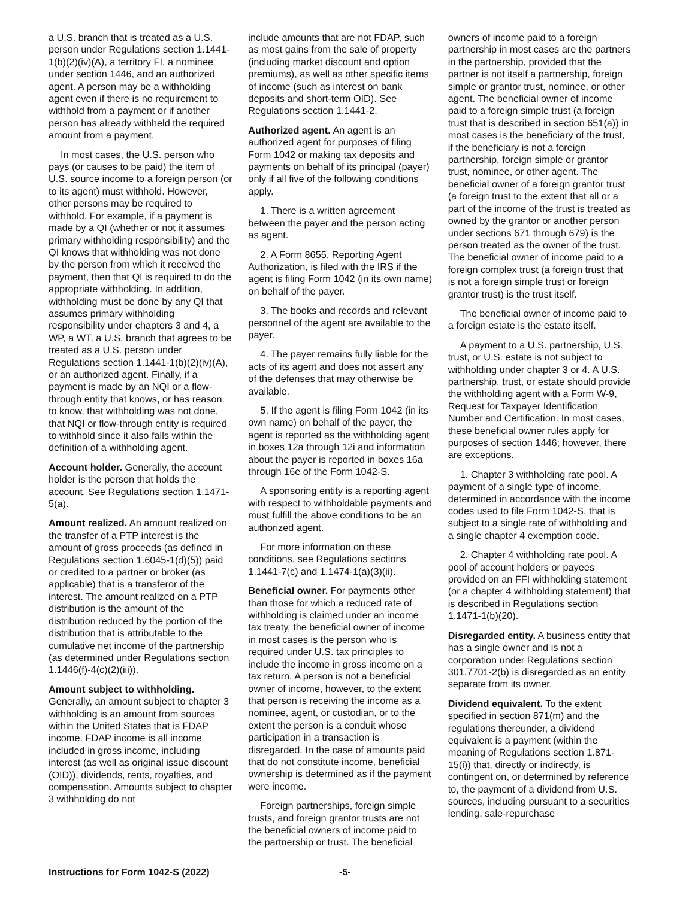a U.S. branch that is treated as a U.S. person under Regulations section 1.1441-1(b)(2)(iv)(A), a territory FI, a nominee under section 1446, and an authorized agent. A person may be a withholding agent even if there is no requirement to withhold from a payment or if another person has already withheld the required amount from a payment.
In most cases, the U.S. person who pays (or causes to be paid) the item of U.S. source income to a foreign person (or to its agent) must withhold. However, other persons may be required to withhold. For example, if a payment is made by a QI (whether or not it assumes primary withholding responsibility) and the QI knows that withholding was not done by the person from which it received the payment, then that QI is required to do the appropriate withholding. In addition, withholding must be done by any QI that assumes primary withholding responsibility under chapters 3 and 4, a WP, a WT, a U.S. branch that agrees to be treated as a U.S. person under Regulations section 1.1441-1(b)(2)(iv)(A), or an authorized agent. Finally, if a payment is made by an NQI or a flow-through entity that knows, or has reason to know, that withholding was not done, that NQI or flow-through entity is required to withhold since it also falls within the definition of a withholding agent.
Account holder. Generally, the account holder is the person that holds the account. See Regulations section 1.1471-5(a).
Amount realized. An amount realized on the transfer of a PTP interest is the amount of gross proceeds (as defined in Regulations section 1.6045-1(d)(5)) paid or credited to a partner or broker (as applicable) that is a transferor of the interest. The amount realized on a PTP distribution is the amount of the distribution reduced by the portion of the distribution that is attributable to the cumulative net income of the partnership (as determined under Regulations section 1.1446(f)-4(c)(2)(iii)).
Amount subject to withholding.
Generally, an amount subject to chapter 3 withholding is an amount from sources within the United States that is FDAP income. FDAP income is all income included in gross income, including interest (as well as original issue discount (OID)), dividends, rents, royalties, and compensation. Amounts subject to chapter 3 withholding do not
include amounts that are not FDAP, such as most gains from the sale of property (including market discount and option premiums), as well as other specific items of income (such as interest on bank deposits and short-term OID). See Regulations section 1.1441-2.
Authorized agent. An agent is an authorized agent for purposes of filing Form 1042 or making tax deposits and payments on behalf of its principal (payer) only if all five of the following conditions apply.
1. There is a written agreement between the payer and the person acting as agent.
2. A Form 8655, Reporting Agent Authorization, is filed with the IRS if the agent is filing Form 1042 (in its own name) on behalf of the payer.
3. The books and records and relevant personnel of the agent are available to the payer.
4. The payer remains fully liable for the acts of its agent and does not assert any of the defenses that may otherwise be available.
5. If the agent is filing Form 1042 (in its own name) on behalf of the payer, the agent is reported as the withholding agent in boxes 12a through 12i and information about the payer is reported in boxes 16a through 16e of the Form 1042-S.
A sponsoring entity is a reporting agent with respect to withholdable payments and must fulfill the above conditions to be an authorized agent.
For more information on these conditions, see Regulations sections 1.1441-7(c) and 1.1474-1(a)(3)(ii).
Beneficial owner. For payments other than those for which a reduced rate of withholding is claimed under an income tax treaty, the beneficial owner of income in most cases is the person who is required under U.S. tax principles to include the income in gross income on a tax return. A person is not a beneficial owner of income, however, to the extent that person is receiving the income as a nominee, agent, or custodian, or to the extent the person is a conduit whose participation in a transaction is disregarded. In the case of amounts paid that do not constitute income, beneficial ownership is determined as if the payment were income.
Foreign partnerships, foreign simple trusts, and foreign grantor trusts are not the beneficial owners of income paid to the partnership or trust. The beneficial
owners of income paid to a foreign partnership in most cases are the partners in the partnership, provided that the partner is not itself a partnership, foreign simple or grantor trust, nominee, or other agent. The beneficial owner of income paid to a foreign simple trust (a foreign trust that is described in section 651(a)) in most cases is the beneficiary of the trust, if the beneficiary is not a foreign partnership, foreign simple or grantor trust, nominee, or other agent. The beneficial owner of a foreign grantor trust (a foreign trust to the extent that all or a part of the income of the trust is treated as owned by the grantor or another person under sections 671 through 679) is the person treated as the owner of the trust. The beneficial owner of income paid to a foreign complex trust (a foreign trust that is not a foreign simple trust or foreign grantor trust) is the trust itself.
The beneficial owner of income paid to a foreign estate is the estate itself.
A payment to a U.S. partnership, U.S. trust, or U.S. estate is not subject to withholding under chapter 3 or 4. A U.S. partnership, trust, or estate should provide the withholding agent with a Form W-9, Request for Taxpayer Identification Number and Certification. In most cases, these beneficial owner rules apply for purposes of section 1446; however, there are exceptions.
1. Chapter 3 withholding rate pool. A payment of a single type of income, determined in accordance with the income codes used to file Form 1042-S, that is subject to a single rate of withholding and a single chapter 4 exemption code.
2. Chapter 4 withholding rate pool. A pool of account holders or payees provided on an FFI withholding statement (or a chapter 4 withholding statement) that is described in Regulations section 1.1471-1(b)(20).
Disregarded entity. A business entity that has a single owner and is not a corporation under Regulations section 301.7701-2(b) is disregarded as an entity separate from its owner.
Dividend equivalent. To the extent specified in section 871(m) and the regulations thereunder, a dividend equivalent is a payment (within the meaning of Regulations section 1.871-15(i)) that, directly or indirectly, is contingent on, or determined by reference to, the payment of a dividend from U.S. sources, including pursuant to a securities lending, sale-repurchase
Instructions for Form 1042-S (2022) -5-